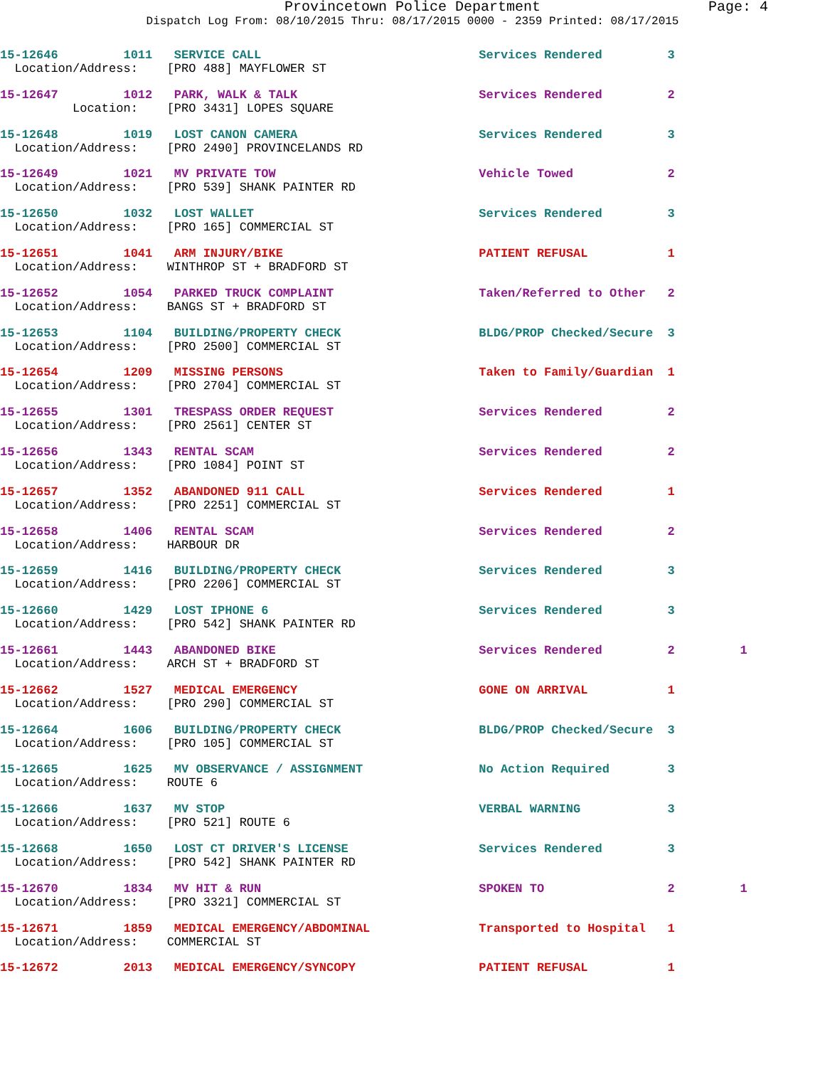Provincetown Police Department Page: 4
Dispatch Log From: 08/10/2015 Thru: 08/17/2015 0000 - 2359 Printed: 08/17/2015
15-12646 1011 SERVICE CALL Services Rendered 3
Location/Address: [PRO 488] MAYFLOWER ST
15-12647 1012 PARK, WALK & TALK Services Rendered 2
Location: [PRO 3431] LOPES SQUARE
15-12648 1019 LOST CANON CAMERA Services Rendered 3
Location/Address: [PRO 2490] PROVINCELANDS RD
15-12649 1021 MV PRIVATE TOW Vehicle Towed 2
Location/Address: [PRO 539] SHANK PAINTER RD
15-12650 1032 LOST WALLET Services Rendered 3
Location/Address: [PRO 165] COMMERCIAL ST
15-12651 1041 ARM INJURY/BIKE PATIENT REFUSAL 1
Location/Address: WINTHROP ST + BRADFORD ST
15-12652 1054 PARKED TRUCK COMPLAINT Taken/Referred to Other 2
Location/Address: BANGS ST + BRADFORD ST
15-12653 1104 BUILDING/PROPERTY CHECK BLDG/PROP Checked/Secure 3
Location/Address: [PRO 2500] COMMERCIAL ST
15-12654 1209 MISSING PERSONS Taken to Family/Guardian 1
Location/Address: [PRO 2704] COMMERCIAL ST
15-12655 1301 TRESPASS ORDER REQUEST Services Rendered 2
Location/Address: [PRO 2561] CENTER ST
15-12656 1343 RENTAL SCAM Services Rendered 2
Location/Address: [PRO 1084] POINT ST
15-12657 1352 ABANDONED 911 CALL Services Rendered 1
Location/Address: [PRO 2251] COMMERCIAL ST
15-12658 1406 RENTAL SCAM Services Rendered 2
Location/Address: HARBOUR DR
15-12659 1416 BUILDING/PROPERTY CHECK Services Rendered 3
Location/Address: [PRO 2206] COMMERCIAL ST
15-12660 1429 LOST IPHONE 6 Services Rendered 3
Location/Address: [PRO 542] SHANK PAINTER RD
15-12661 1443 ABANDONED BIKE Services Rendered 2 1
Location/Address: ARCH ST + BRADFORD ST
15-12662 1527 MEDICAL EMERGENCY GONE ON ARRIVAL 1
Location/Address: [PRO 290] COMMERCIAL ST
15-12664 1606 BUILDING/PROPERTY CHECK BLDG/PROP Checked/Secure 3
Location/Address: [PRO 105] COMMERCIAL ST
15-12665 1625 MV OBSERVANCE / ASSIGNMENT No Action Required 3
Location/Address: ROUTE 6
15-12666 1637 MV STOP VERBAL WARNING 3
Location/Address: [PRO 521] ROUTE 6
15-12668 1650 LOST CT DRIVER'S LICENSE Services Rendered 3
Location/Address: [PRO 542] SHANK PAINTER RD
15-12670 1834 MV HIT & RUN SPOKEN TO 2 1
Location/Address: [PRO 3321] COMMERCIAL ST
15-12671 1859 MEDICAL EMERGENCY/ABDOMINAL Transported to Hospital 1
Location/Address: COMMERCIAL ST
15-12672 2013 MEDICAL EMERGENCY/SYNCOPY PATIENT REFUSAL 1